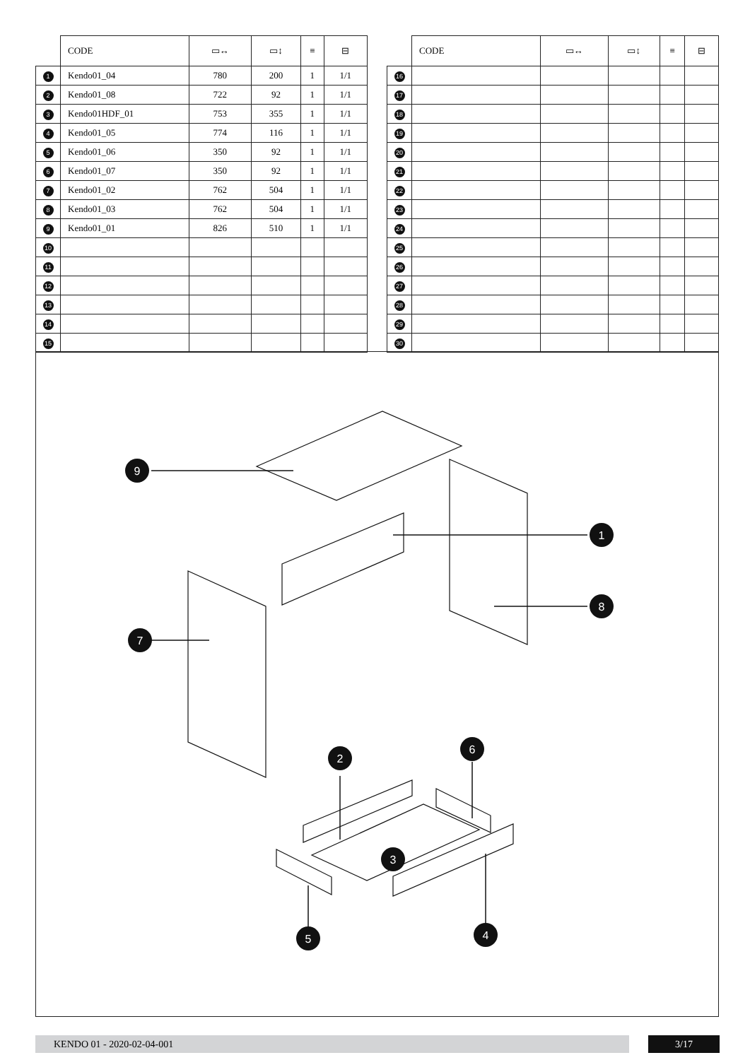| | CODE | ▭↔ | ▭↕ | ≡ | ⊟ |
| --- | --- | --- | --- | --- | --- |
| 1 | Kendo01_04 | 780 | 200 | 1 | 1/1 |
| 2 | Kendo01_08 | 722 | 92 | 1 | 1/1 |
| 3 | Kendo01HDF_01 | 753 | 355 | 1 | 1/1 |
| 4 | Kendo01_05 | 774 | 116 | 1 | 1/1 |
| 5 | Kendo01_06 | 350 | 92 | 1 | 1/1 |
| 6 | Kendo01_07 | 350 | 92 | 1 | 1/1 |
| 7 | Kendo01_02 | 762 | 504 | 1 | 1/1 |
| 8 | Kendo01_03 | 762 | 504 | 1 | 1/1 |
| 9 | Kendo01_01 | 826 | 510 | 1 | 1/1 |
| 10 | | | | | |
| 11 | | | | | |
| 12 | | | | | |
| 13 | | | | | |
| 14 | | | | | |
| 15 | | | | | |
| | CODE | ▭↔ | ▭↕ | ≡ | ⊟ |
| --- | --- | --- | --- | --- | --- |
| 16 | | | | | |
| 17 | | | | | |
| 18 | | | | | |
| 19 | | | | | |
| 20 | | | | | |
| 21 | | | | | |
| 22 | | | | | |
| 23 | | | | | |
| 24 | | | | | |
| 25 | | | | | |
| 26 | | | | | |
| 27 | | | | | |
| 28 | | | | | |
| 29 | | | | | |
| 30 | | | | | |
9
1
8
7
2
6
3
5
4
KENDO 01 - 2020-02-04-001 3/17